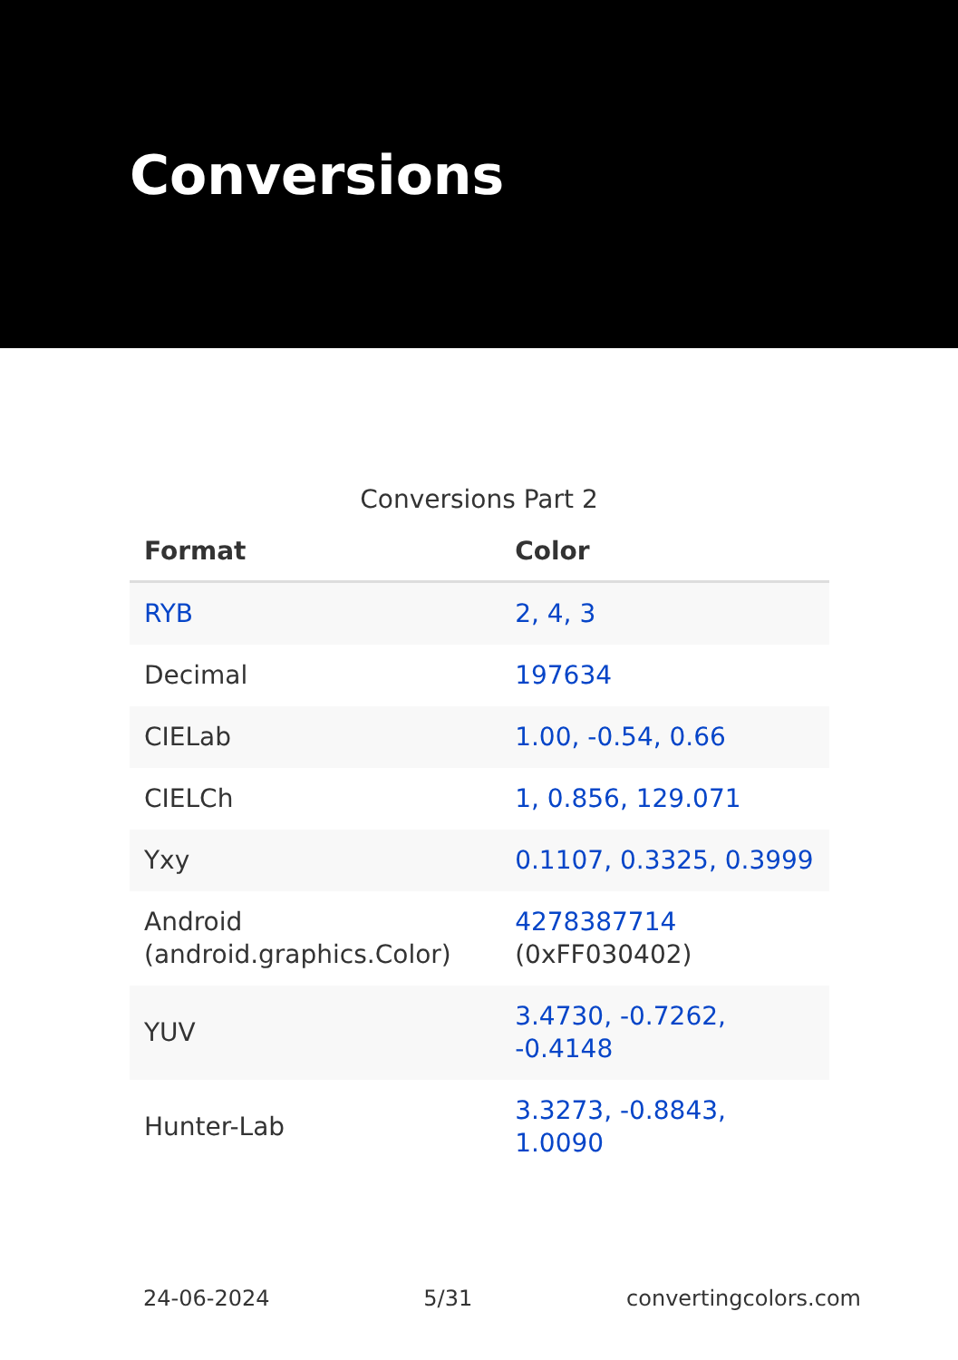Conversions
Conversions Part 2
| Format | Color |
| --- | --- |
| RYB | 2, 4, 3 |
| Decimal | 197634 |
| CIELab | 1.00, -0.54, 0.66 |
| CIELCh | 1, 0.856, 129.071 |
| Yxy | 0.1107, 0.3325, 0.3999 |
| Android (android.graphics.Color) | 4278387714 (0xFF030402) |
| YUV | 3.4730, -0.7262, -0.4148 |
| Hunter-Lab | 3.3273, -0.8843, 1.0090 |
24-06-2024 5/31 convertingcolors.com